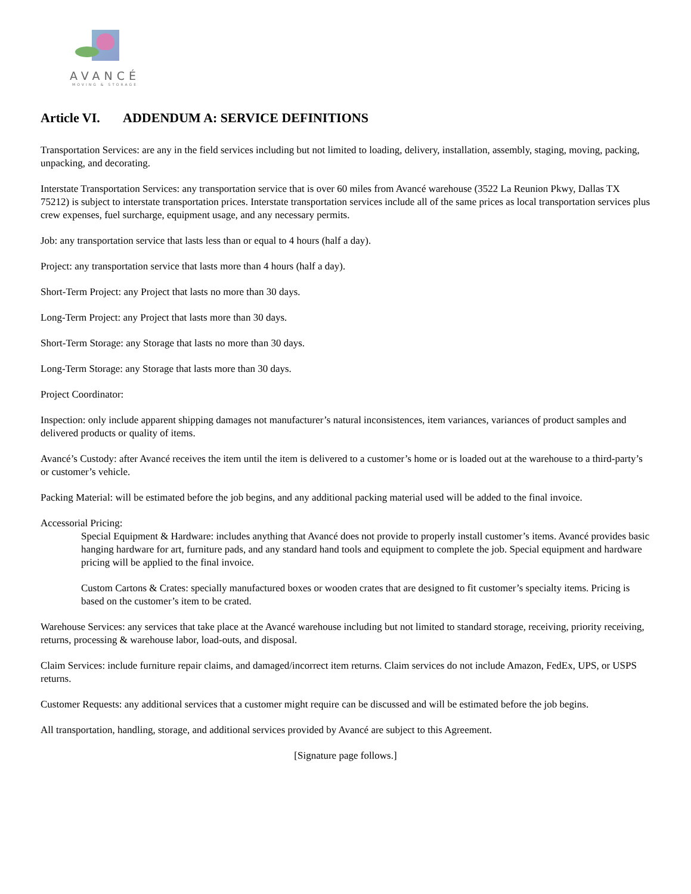AVANCÉ
MOVING & STORAGE
Article VI. ADDENDUM A: SERVICE DEFINITIONS
Transportation Services: are any in the field services including but not limited to loading, delivery, installation, assembly, staging, moving, packing, unpacking, and decorating.
Interstate Transportation Services: any transportation service that is over 60 miles from Avancé warehouse (3522 La Reunion Pkwy, Dallas TX 75212) is subject to interstate transportation prices. Interstate transportation services include all of the same prices as local transportation services plus crew expenses, fuel surcharge, equipment usage, and any necessary permits.
Job: any transportation service that lasts less than or equal to 4 hours (half a day).
Project: any transportation service that lasts more than 4 hours (half a day).
Short-Term Project: any Project that lasts no more than 30 days.
Long-Term Project: any Project that lasts more than 30 days.
Short-Term Storage: any Storage that lasts no more than 30 days.
Long-Term Storage: any Storage that lasts more than 30 days.
Project Coordinator:
Inspection: only include apparent shipping damages not manufacturer’s natural inconsistences, item variances, variances of product samples and delivered products or quality of items.
Avancé’s Custody: after Avancé receives the item until the item is delivered to a customer’s home or is loaded out at the warehouse to a third-party’s or customer’s vehicle.
Packing Material: will be estimated before the job begins, and any additional packing material used will be added to the final invoice.
Accessorial Pricing:
Special Equipment & Hardware: includes anything that Avancé does not provide to properly install customer’s items. Avancé provides basic hanging hardware for art, furniture pads, and any standard hand tools and equipment to complete the job. Special equipment and hardware pricing will be applied to the final invoice.
Custom Cartons & Crates: specially manufactured boxes or wooden crates that are designed to fit customer’s specialty items. Pricing is based on the customer’s item to be crated.
Warehouse Services: any services that take place at the Avancé warehouse including but not limited to standard storage, receiving, priority receiving, returns, processing & warehouse labor, load-outs, and disposal.
Claim Services: include furniture repair claims, and damaged/incorrect item returns. Claim services do not include Amazon, FedEx, UPS, or USPS returns.
Customer Requests: any additional services that a customer might require can be discussed and will be estimated before the job begins.
All transportation, handling, storage, and additional services provided by Avancé are subject to this Agreement.
[Signature page follows.]